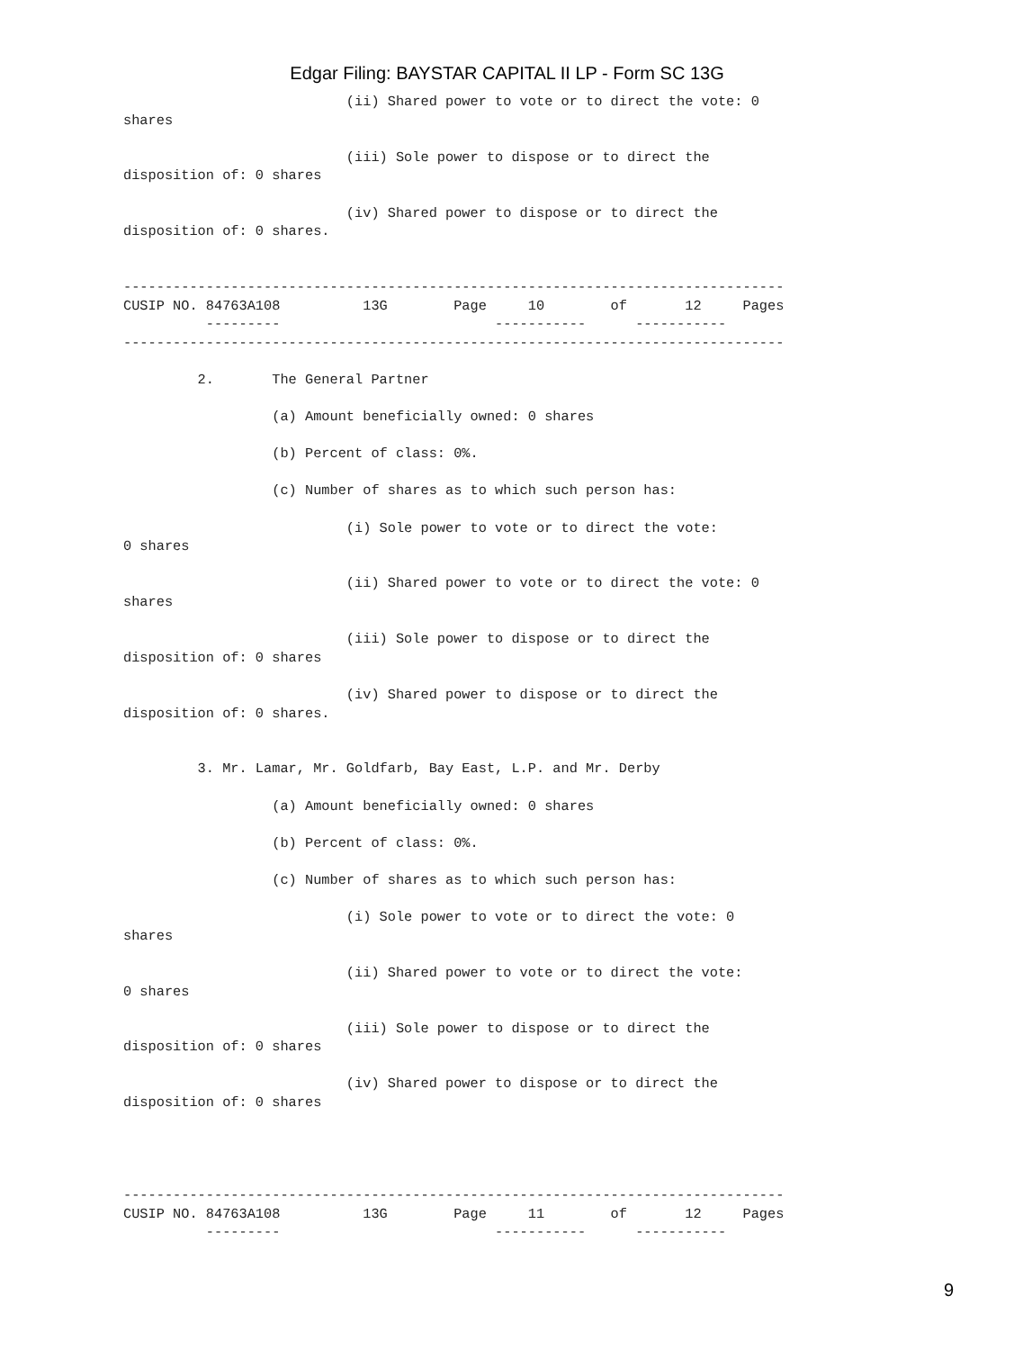Edgar Filing: BAYSTAR CAPITAL II LP - Form SC 13G
                           (ii) Shared power to vote or to direct the vote: 0
shares

                           (iii) Sole power to dispose or to direct the
disposition of: 0 shares

                           (iv) Shared power to dispose or to direct the
disposition of: 0 shares.


--------------------------------------------------------------------------------
CUSIP NO. 84763A108          13G        Page     10        of       12     Pages
          ---------                          -----------      -----------
--------------------------------------------------------------------------------

         2.       The General Partner

                  (a) Amount beneficially owned: 0 shares

                  (b) Percent of class: 0%.

                  (c) Number of shares as to which such person has:

                           (i) Sole power to vote or to direct the vote:
0 shares

                           (ii) Shared power to vote or to direct the vote: 0
shares

                           (iii) Sole power to dispose or to direct the
disposition of: 0 shares

                           (iv) Shared power to dispose or to direct the
disposition of: 0 shares.


         3. Mr. Lamar, Mr. Goldfarb, Bay East, L.P. and Mr. Derby

                  (a) Amount beneficially owned: 0 shares

                  (b) Percent of class: 0%.

                  (c) Number of shares as to which such person has:

                           (i) Sole power to vote or to direct the vote: 0
shares

                           (ii) Shared power to vote or to direct the vote:
0 shares

                           (iii) Sole power to dispose or to direct the
disposition of: 0 shares

                           (iv) Shared power to dispose or to direct the
disposition of: 0 shares




--------------------------------------------------------------------------------
CUSIP NO. 84763A108          13G        Page     11        of       12     Pages
          ---------                          -----------      -----------
9